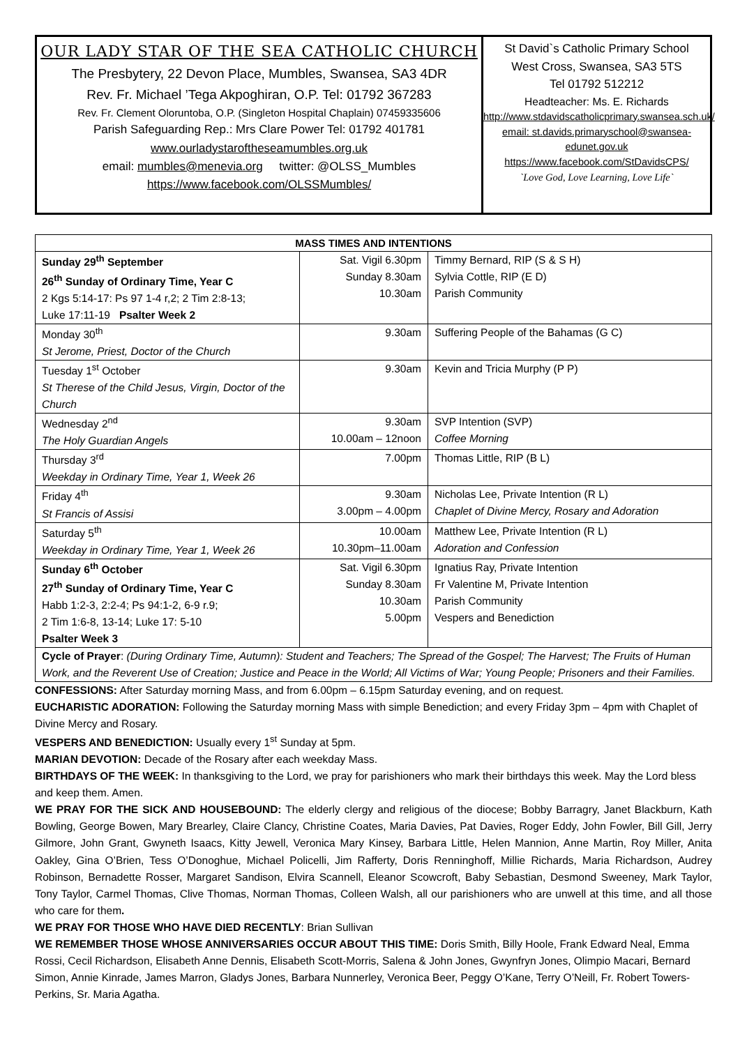OUR LADY STAR OF THE SEA CATHOLIC CHURCH
The Presbytery, 22 Devon Place, Mumbles, Swansea, SA3 4DR
Rev. Fr. Michael ’Tega Akpoghiran, O.P. Tel: 01792 367283
Rev. Fr. Clement Oloruntoba, O.P. (Singleton Hospital Chaplain) 07459335606
Parish Safeguarding Rep.: Mrs Clare Power Tel: 01792 401781
www.ourladystaroftheseamumbles.org.uk
email: mumbles@menevia.org twitter: @OLSS_Mumbles
https://www.facebook.com/OLSSMumbles/
St David`s Catholic Primary School
West Cross, Swansea, SA3 5TS
Tel 01792 512212
Headteacher: Ms. E. Richards
http://www.stdavidscatholicprimary.swansea.sch.uk/
email: st.davids.primaryschool@swansea-edunet.gov.uk
https://www.facebook.com/StDavidsCPS/
`Love God, Love Learning, Love Life`
| MASS TIMES AND INTENTIONS | | |
| --- | --- | --- |
| Sunday 29<sup>th</sup> September 26<sup>th</sup> Sunday of Ordinary Time, Year C 2 Kgs 5:14-17: Ps 97 1-4 r,2; 2 Tim 2:8-13; Luke 17:11-19 Psalter Week 2 | Sat. Vigil 6.30pm Sunday 8.30am 10.30am | Timmy Bernard, RIP (S & S H) Sylvia Cottle, RIP (E D) Parish Community |
| Monday 30<sup>th</sup> St Jerome, Priest, Doctor of the Church | 9.30am | Suffering People of the Bahamas (G C) |
| Tuesday 1<sup>st</sup> October St Therese of the Child Jesus, Virgin, Doctor of the Church | 9.30am | Kevin and Tricia Murphy (P P) |
| Wednesday 2<sup>nd</sup> The Holy Guardian Angels | 9.30am 10.00am – 12noon | SVP Intention (SVP) Coffee Morning |
| Thursday 3<sup>rd</sup> Weekday in Ordinary Time, Year 1, Week 26 | 7.00pm | Thomas Little, RIP (B L) |
| Friday 4<sup>th</sup> St Francis of Assisi | 9.30am 3.00pm – 4.00pm | Nicholas Lee, Private Intention (R L) Chaplet of Divine Mercy, Rosary and Adoration |
| Saturday 5<sup>th</sup> Weekday in Ordinary Time, Year 1, Week 26 | 10.00am 10.30pm–11.00am | Matthew Lee, Private Intention (R L) Adoration and Confession |
| Sunday 6<sup>th</sup> October 27<sup>th</sup> Sunday of Ordinary Time, Year C Habb 1:2-3, 2:2-4; Ps 94:1-2, 6-9 r.9; 2 Tim 1:6-8, 13-14; Luke 17: 5-10 Psalter Week 3 | Sat. Vigil 6.30pm Sunday 8.30am 10.30am 5.00pm | Ignatius Ray, Private Intention Fr Valentine M, Private Intention Parish Community Vespers and Benediction |
| Cycle of Prayer : (During Ordinary Time, Autumn): Student and Teachers; The Spread of the Gospel; The Harvest; The Fruits of Human Work, and the Reverent Use of Creation; Justice and Peace in the World; All Victims of War; Young People; Prisoners and their Families. | | |
CONFESSIONS: After Saturday morning Mass, and from 6.00pm – 6.15pm Saturday evening, and on request.
EUCHARISTIC ADORATION: Following the Saturday morning Mass with simple Benediction; and every Friday 3pm – 4pm with Chaplet of Divine Mercy and Rosary.
VESPERS AND BENEDICTION: Usually every 1<sup>st</sup> Sunday at 5pm.
MARIAN DEVOTION: Decade of the Rosary after each weekday Mass.
BIRTHDAYS OF THE WEEK: In thanksgiving to the Lord, we pray for parishioners who mark their birthdays this week. May the Lord bless and keep them. Amen.
WE PRAY FOR THE SICK AND HOUSEBOUND: The elderly clergy and religious of the diocese; Bobby Barragry, Janet Blackburn, Kath Bowling, George Bowen, Mary Brearley, Claire Clancy, Christine Coates, Maria Davies, Pat Davies, Roger Eddy, John Fowler, Bill Gill, Jerry Gilmore, John Grant, Gwyneth Isaacs, Kitty Jewell, Veronica Mary Kinsey, Barbara Little, Helen Mannion, Anne Martin, Roy Miller, Anita Oakley, Gina O’Brien, Tess O’Donoghue, Michael Policelli, Jim Rafferty, Doris Renninghoff, Millie Richards, Maria Richardson, Audrey Robinson, Bernadette Rosser, Margaret Sandison, Elvira Scannell, Eleanor Scowcroft, Baby Sebastian, Desmond Sweeney, Mark Taylor, Tony Taylor, Carmel Thomas, Clive Thomas, Norman Thomas, Colleen Walsh, all our parishioners who are unwell at this time, and all those who care for them.
WE PRAY FOR THOSE WHO HAVE DIED RECENTLY: Brian Sullivan
WE REMEMBER THOSE WHOSE ANNIVERSARIES OCCUR ABOUT THIS TIME: Doris Smith, Billy Hoole, Frank Edward Neal, Emma Rossi, Cecil Richardson, Elisabeth Anne Dennis, Elisabeth Scott-Morris, Salena & John Jones, Gwynfryn Jones, Olimpio Macari, Bernard Simon, Annie Kinrade, James Marron, Gladys Jones, Barbara Nunnerley, Veronica Beer, Peggy O’Kane, Terry O’Neill, Fr. Robert Towers-Perkins, Sr. Maria Agatha.